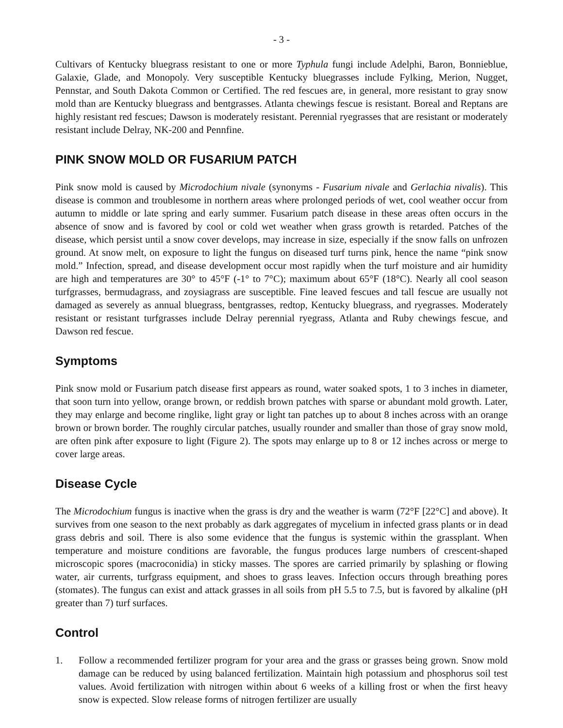- 3 -
Cultivars of Kentucky bluegrass resistant to one or more Typhula fungi include Adelphi, Baron, Bonnieblue, Galaxie, Glade, and Monopoly. Very susceptible Kentucky bluegrasses include Fylking, Merion, Nugget, Pennstar, and South Dakota Common or Certified. The red fescues are, in general, more resistant to gray snow mold than are Kentucky bluegrass and bentgrasses. Atlanta chewings fescue is resistant. Boreal and Reptans are highly resistant red fescues; Dawson is moderately resistant. Perennial ryegrasses that are resistant or moderately resistant include Delray, NK-200 and Pennfine.
PINK SNOW MOLD OR FUSARIUM PATCH
Pink snow mold is caused by Microdochium nivale (synonyms - Fusarium nivale and Gerlachia nivalis). This disease is common and troublesome in northern areas where prolonged periods of wet, cool weather occur from autumn to middle or late spring and early summer. Fusarium patch disease in these areas often occurs in the absence of snow and is favored by cool or cold wet weather when grass growth is retarded. Patches of the disease, which persist until a snow cover develops, may increase in size, especially if the snow falls on unfrozen ground. At snow melt, on exposure to light the fungus on diseased turf turns pink, hence the name “pink snow mold.” Infection, spread, and disease development occur most rapidly when the turf moisture and air humidity are high and temperatures are 30° to 45°F (-1° to 7°C); maximum about 65°F (18°C). Nearly all cool season turfgrasses, bermudagrass, and zoysiagrass are susceptible. Fine leaved fescues and tall fescue are usually not damaged as severely as annual bluegrass, bentgrasses, redtop, Kentucky bluegrass, and ryegrasses. Moderately resistant or resistant turfgrasses include Delray perennial ryegrass, Atlanta and Ruby chewings fescue, and Dawson red fescue.
Symptoms
Pink snow mold or Fusarium patch disease first appears as round, water soaked spots, 1 to 3 inches in diameter, that soon turn into yellow, orange brown, or reddish brown patches with sparse or abundant mold growth. Later, they may enlarge and become ringlike, light gray or light tan patches up to about 8 inches across with an orange brown or brown border. The roughly circular patches, usually rounder and smaller than those of gray snow mold, are often pink after exposure to light (Figure 2). The spots may enlarge up to 8 or 12 inches across or merge to cover large areas.
Disease Cycle
The Microdochium fungus is inactive when the grass is dry and the weather is warm (72°F [22°C] and above). It survives from one season to the next probably as dark aggregates of mycelium in infected grass plants or in dead grass debris and soil. There is also some evidence that the fungus is systemic within the grassplant. When temperature and moisture conditions are favorable, the fungus produces large numbers of crescent-shaped microscopic spores (macroconidia) in sticky masses. The spores are carried primarily by splashing or flowing water, air currents, turfgrass equipment, and shoes to grass leaves. Infection occurs through breathing pores (stomates). The fungus can exist and attack grasses in all soils from pH 5.5 to 7.5, but is favored by alkaline (pH greater than 7) turf surfaces.
Control
1. Follow a recommended fertilizer program for your area and the grass or grasses being grown. Snow mold damage can be reduced by using balanced fertilization. Maintain high potassium and phosphorus soil test values. Avoid fertilization with nitrogen within about 6 weeks of a killing frost or when the first heavy snow is expected. Slow release forms of nitrogen fertilizer are usually